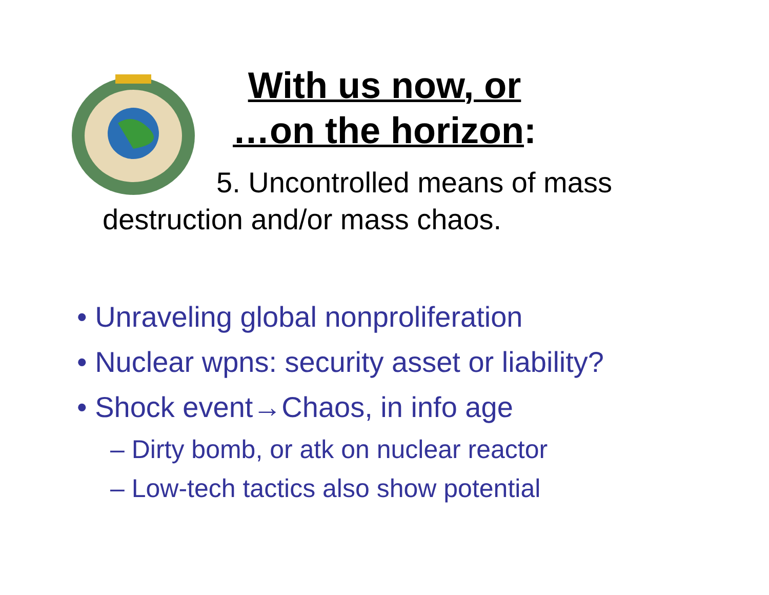With us now, or
…on the horizon:
5. Uncontrolled means of mass destruction and/or mass chaos.
• Unraveling global nonproliferation
• Nuclear wpns: security asset or liability?
• Shock event→Chaos, in info age
– Dirty bomb, or atk on nuclear reactor
– Low-tech tactics also show potential